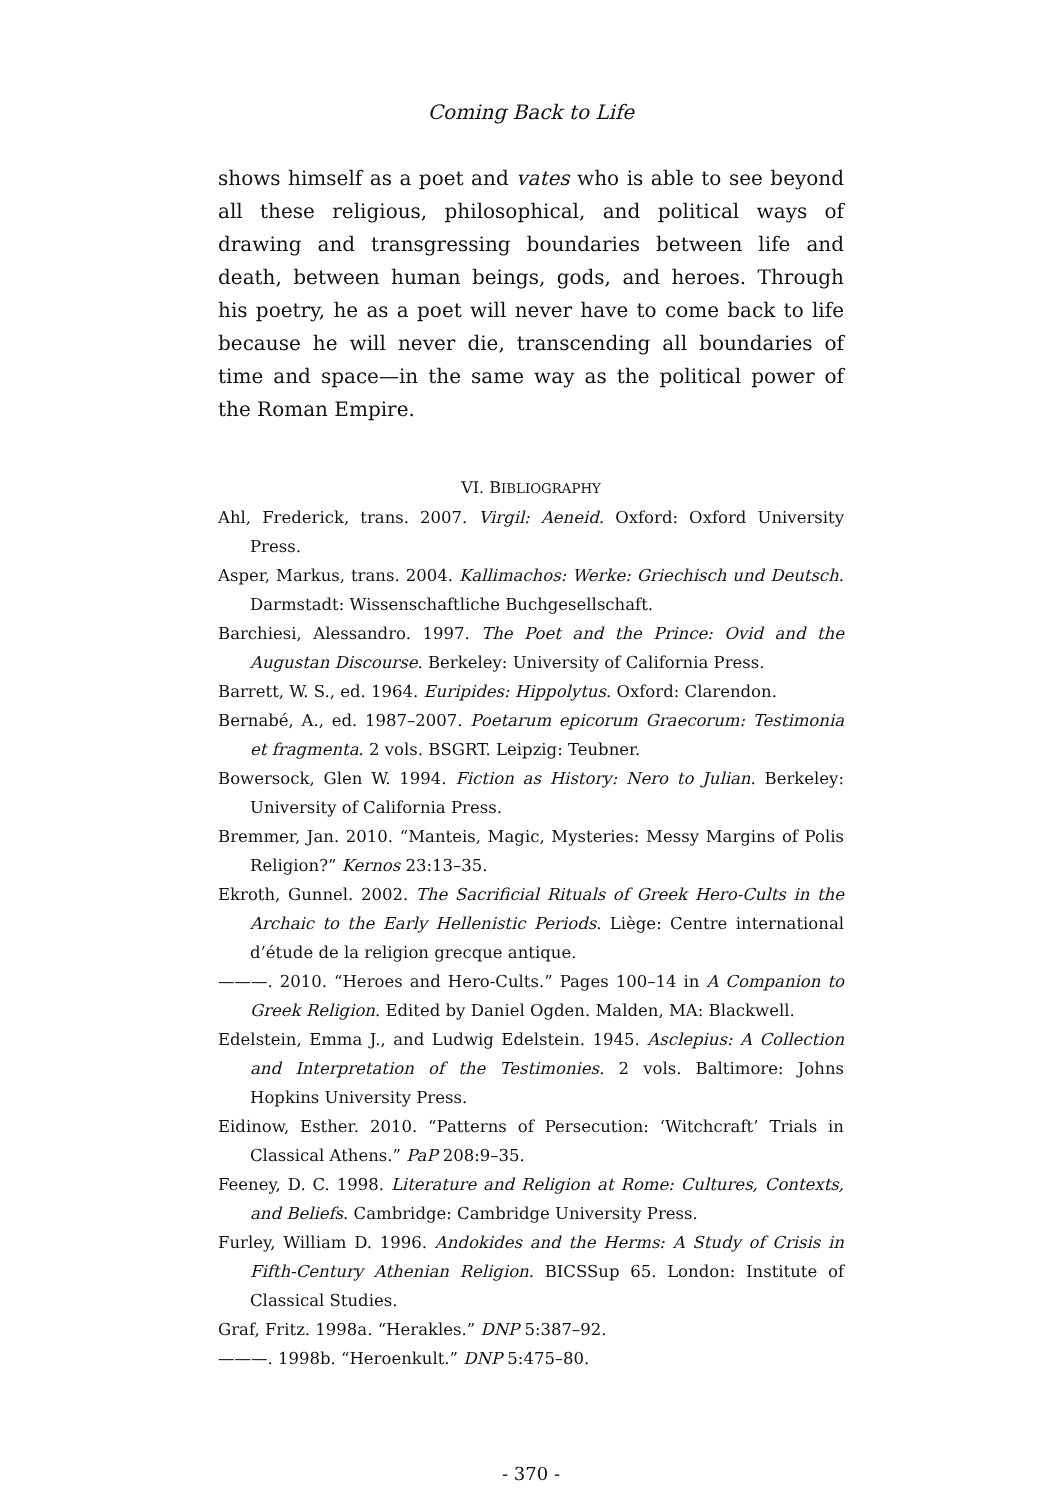Coming Back to Life
shows himself as a poet and vates who is able to see beyond all these religious, philosophical, and political ways of drawing and transgressing boundaries between life and death, between human beings, gods, and heroes. Through his poetry, he as a poet will never have to come back to life because he will never die, transcending all boundaries of time and space—in the same way as the political power of the Roman Empire.
VI. BIBLIOGRAPHY
Ahl, Frederick, trans. 2007. Virgil: Aeneid. Oxford: Oxford University Press.
Asper, Markus, trans. 2004. Kallimachos: Werke: Griechisch und Deutsch. Darmstadt: Wissenschaftliche Buchgesellschaft.
Barchiesi, Alessandro. 1997. The Poet and the Prince: Ovid and the Augustan Discourse. Berkeley: University of California Press.
Barrett, W. S., ed. 1964. Euripides: Hippolytus. Oxford: Clarendon.
Bernabé, A., ed. 1987–2007. Poetarum epicorum Graecorum: Testimonia et fragmenta. 2 vols. BSGRT. Leipzig: Teubner.
Bowersock, Glen W. 1994. Fiction as History: Nero to Julian. Berkeley: University of California Press.
Bremmer, Jan. 2010. “Manteis, Magic, Mysteries: Messy Margins of Polis Religion?” Kernos 23:13–35.
Ekroth, Gunnel. 2002. The Sacrificial Rituals of Greek Hero-Cults in the Archaic to the Early Hellenistic Periods. Liège: Centre international d’étude de la religion grecque antique.
———. 2010. “Heroes and Hero-Cults.” Pages 100–14 in A Companion to Greek Religion. Edited by Daniel Ogden. Malden, MA: Blackwell.
Edelstein, Emma J., and Ludwig Edelstein. 1945. Asclepius: A Collection and Interpretation of the Testimonies. 2 vols. Baltimore: Johns Hopkins University Press.
Eidinow, Esther. 2010. “Patterns of Persecution: ‘Witchcraft’ Trials in Classical Athens.” PaP 208:9–35.
Feeney, D. C. 1998. Literature and Religion at Rome: Cultures, Contexts, and Beliefs. Cambridge: Cambridge University Press.
Furley, William D. 1996. Andokides and the Herms: A Study of Crisis in Fifth-Century Athenian Religion. BICSSup 65. London: Institute of Classical Studies.
Graf, Fritz. 1998a. “Herakles.” DNP 5:387–92.
———. 1998b. “Heroenkult.” DNP 5:475–80.
- 370 -